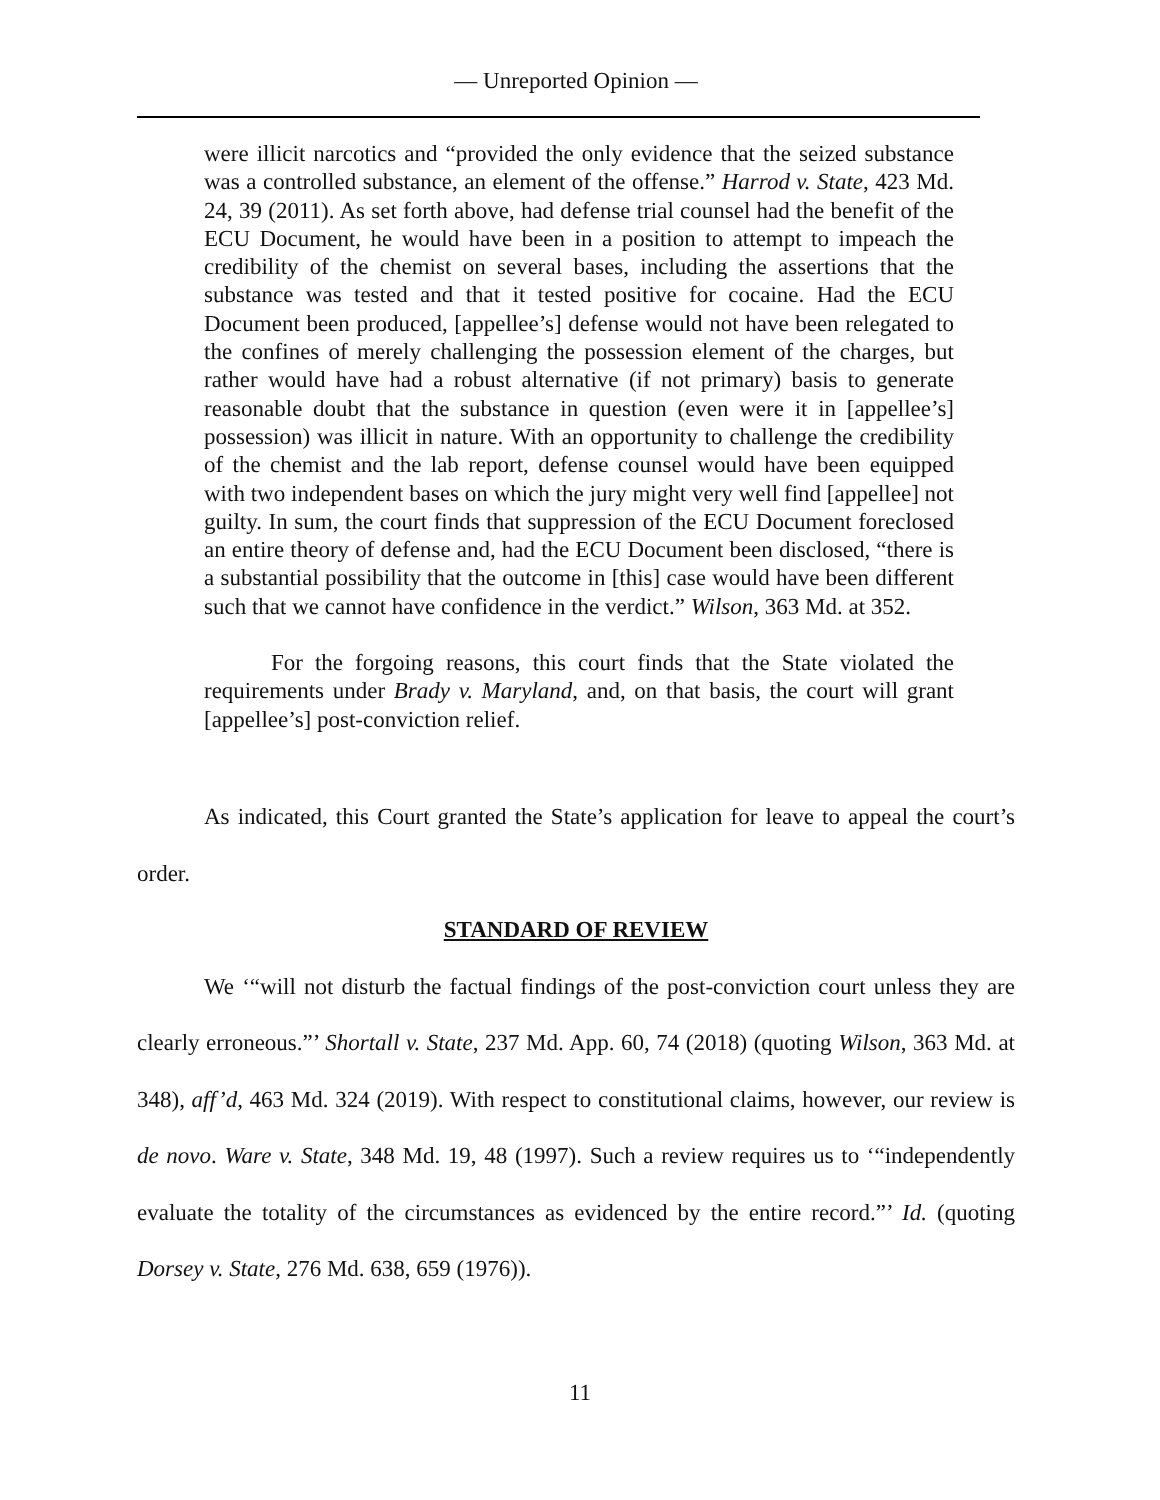— Unreported Opinion —
were illicit narcotics and “provided the only evidence that the seized substance was a controlled substance, an element of the offense.” Harrod v. State, 423 Md. 24, 39 (2011). As set forth above, had defense trial counsel had the benefit of the ECU Document, he would have been in a position to attempt to impeach the credibility of the chemist on several bases, including the assertions that the substance was tested and that it tested positive for cocaine. Had the ECU Document been produced, [appellee’s] defense would not have been relegated to the confines of merely challenging the possession element of the charges, but rather would have had a robust alternative (if not primary) basis to generate reasonable doubt that the substance in question (even were it in [appellee’s] possession) was illicit in nature. With an opportunity to challenge the credibility of the chemist and the lab report, defense counsel would have been equipped with two independent bases on which the jury might very well find [appellee] not guilty. In sum, the court finds that suppression of the ECU Document foreclosed an entire theory of defense and, had the ECU Document been disclosed, “there is a substantial possibility that the outcome in [this] case would have been different such that we cannot have confidence in the verdict.” Wilson, 363 Md. at 352.
For the forgoing reasons, this court finds that the State violated the requirements under Brady v. Maryland, and, on that basis, the court will grant [appellee’s] post-conviction relief.
As indicated, this Court granted the State’s application for leave to appeal the court’s order.
STANDARD OF REVIEW
We ‘“will not disturb the factual findings of the post-conviction court unless they are clearly erroneous.”’ Shortall v. State, 237 Md. App. 60, 74 (2018) (quoting Wilson, 363 Md. at 348), aff’d, 463 Md. 324 (2019). With respect to constitutional claims, however, our review is de novo. Ware v. State, 348 Md. 19, 48 (1997). Such a review requires us to ‘“independently evaluate the totality of the circumstances as evidenced by the entire record.”’ Id. (quoting Dorsey v. State, 276 Md. 638, 659 (1976)).
11